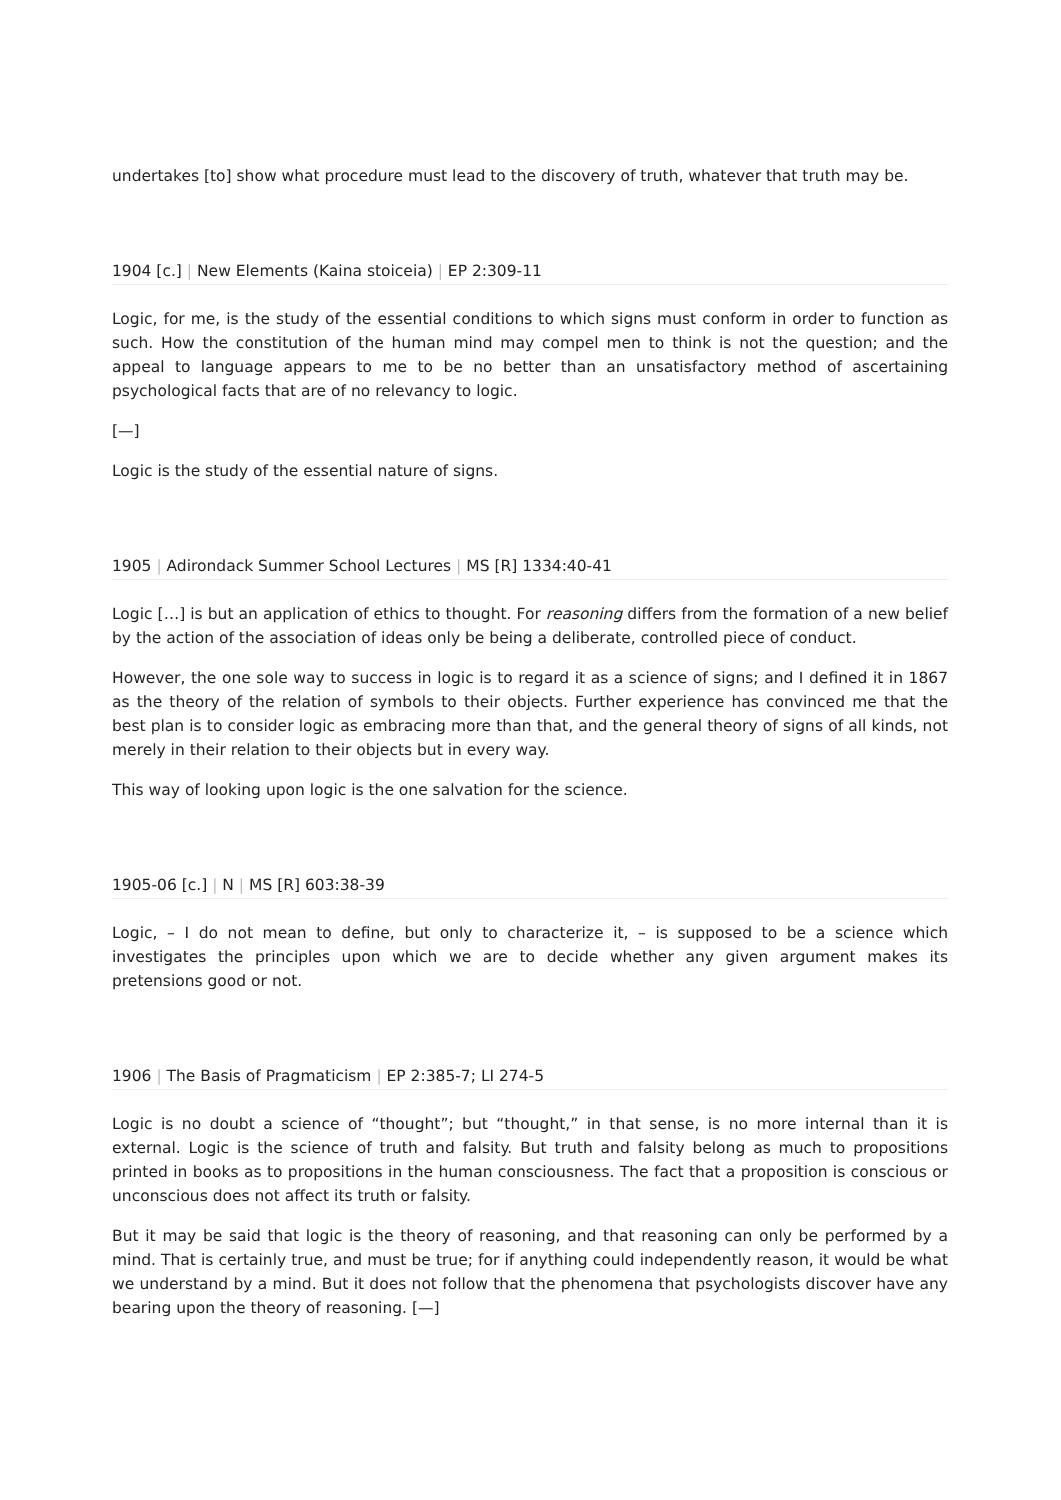undertakes [to] show what procedure must lead to the discovery of truth, whatever that truth may be.
1904 [c.] | New Elements (Kaina stoiceia) | EP 2:309-11
Logic, for me, is the study of the essential conditions to which signs must conform in order to function as such. How the constitution of the human mind may compel men to think is not the question; and the appeal to language appears to me to be no better than an unsatisfactory method of ascertaining psychological facts that are of no relevancy to logic.
[—]
Logic is the study of the essential nature of signs.
1905 | Adirondack Summer School Lectures | MS [R] 1334:40-41
Logic […] is but an application of ethics to thought. For reasoning differs from the formation of a new belief by the action of the association of ideas only be being a deliberate, controlled piece of conduct.
However, the one sole way to success in logic is to regard it as a science of signs; and I defined it in 1867 as the theory of the relation of symbols to their objects. Further experience has convinced me that the best plan is to consider logic as embracing more than that, and the general theory of signs of all kinds, not merely in their relation to their objects but in every way.
This way of looking upon logic is the one salvation for the science.
1905-06 [c.] | N | MS [R] 603:38-39
Logic, – I do not mean to define, but only to characterize it, – is supposed to be a science which investigates the principles upon which we are to decide whether any given argument makes its pretensions good or not.
1906 | The Basis of Pragmaticism | EP 2:385-7; LI 274-5
Logic is no doubt a science of “thought”; but “thought,” in that sense, is no more internal than it is external. Logic is the science of truth and falsity. But truth and falsity belong as much to propositions printed in books as to propositions in the human consciousness. The fact that a proposition is conscious or unconscious does not affect its truth or falsity.
But it may be said that logic is the theory of reasoning, and that reasoning can only be performed by a mind. That is certainly true, and must be true; for if anything could independently reason, it would be what we understand by a mind. But it does not follow that the phenomena that psychologists discover have any bearing upon the theory of reasoning. [—]